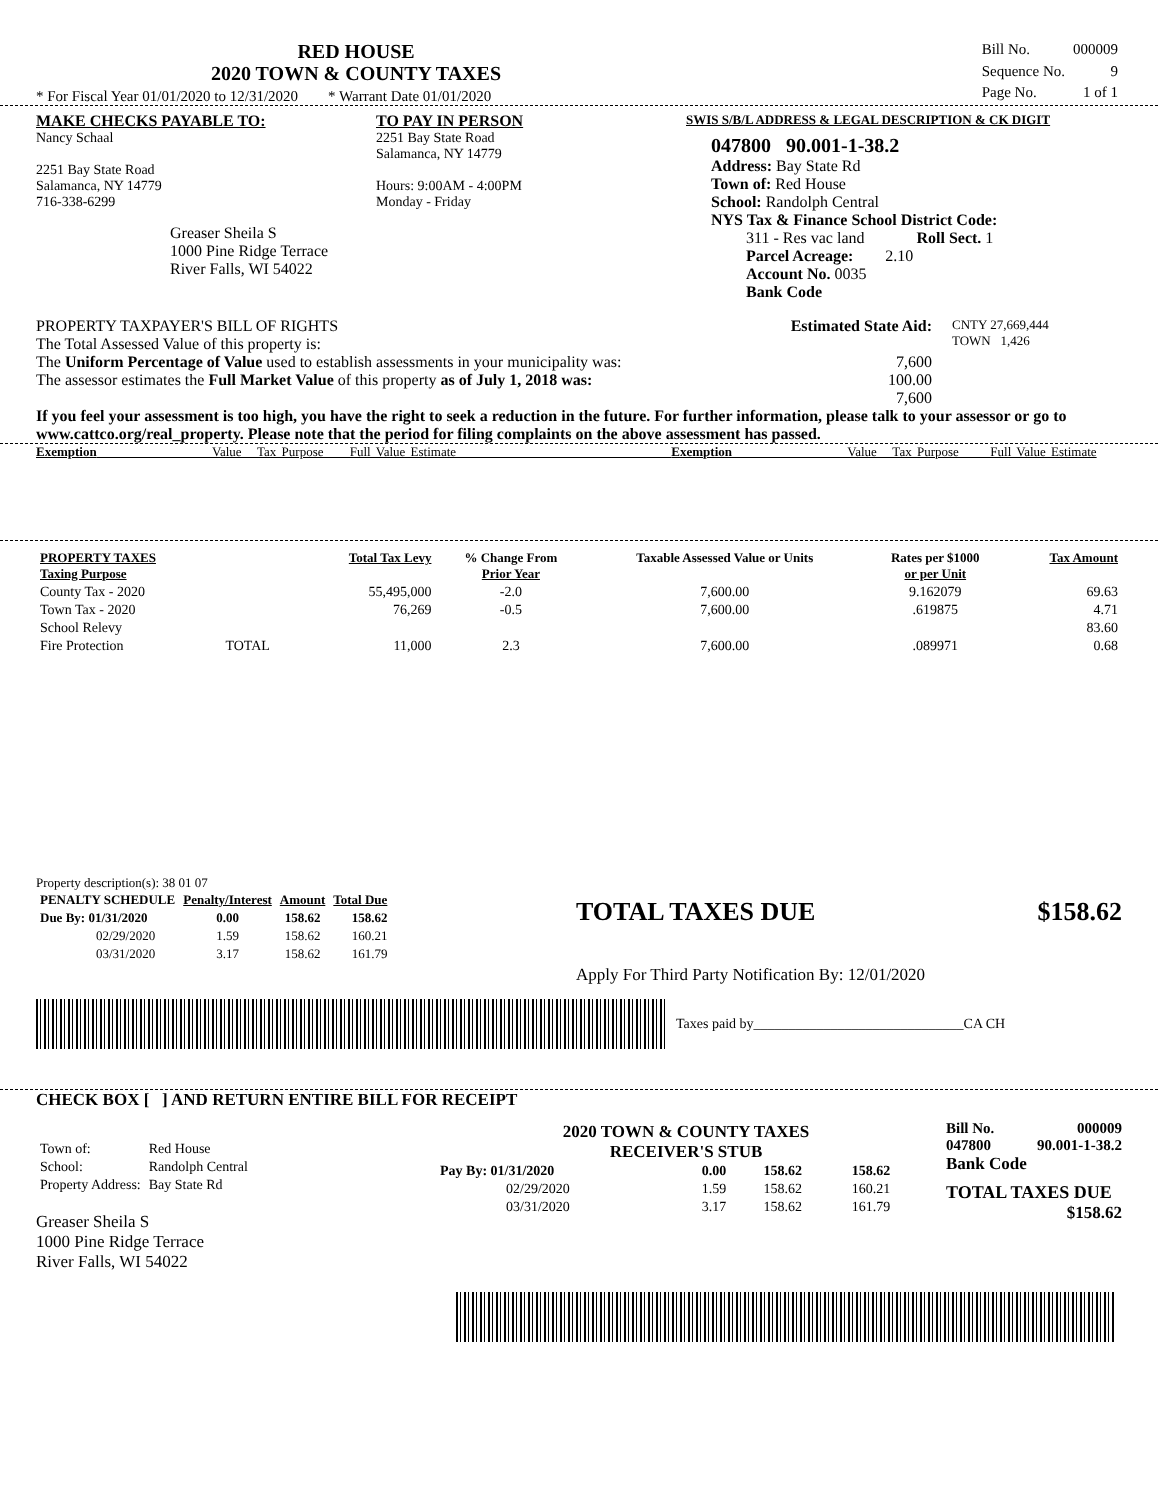RED HOUSE
2020 TOWN & COUNTY TAXES
* For Fiscal Year 01/01/2020 to 12/31/2020 * Warrant Date 01/01/2020
| Bill No. | 000009 |
| Sequence No. | 9 |
| Page No. | 1 of 1 |
MAKE CHECKS PAYABLE TO:
Nancy Schaal
2251 Bay State Road
Salamanca, NY 14779
716-338-6299
Greaser Sheila S
1000 Pine Ridge Terrace
River Falls, WI 54022
TO PAY IN PERSON
2251 Bay State Road
Salamanca, NY 14779
Hours: 9:00AM - 4:00PM
Monday - Friday
SWIS S/B/L ADDRESS & LEGAL DESCRIPTION & CK DIGIT
047800 90.001-1-38.2
Address: Bay State Rd
Town of: Red House
School: Randolph Central
NYS Tax & Finance School District Code:
311 - Res vac land Roll Sect. 1
Parcel Acreage: 2.10
Account No. 0035
Bank Code
PROPERTY TAXPAYER'S BILL OF RIGHTS
The Total Assessed Value of this property is:
The Uniform Percentage of Value used to establish assessments in your municipality was:
The assessor estimates the Full Market Value of this property as of July 1, 2018 was:
Estimated State Aid:
7,600
100.00
7,600
CNTY 27,669,444
TOWN 1,426
If you feel your assessment is too high, you have the right to seek a reduction in the future. For further information, please talk to your assessor or go to www.cattco.org/real_property. Please note that the period for filing complaints on the above assessment has passed.
Exemption Value Tax Purpose Full Value Estimate Exemption Value Tax Purpose Full Value Estimate
| PROPERTY TAXES Taxing Purpose | | Total Tax Levy | % Change From Prior Year | Taxable Assessed Value or Units | Rates per $1000 or per Unit | Tax Amount |
| --- | --- | --- | --- | --- | --- | --- |
| County Tax - 2020 | | 55,495,000 | -2.0 | 7,600.00 | 9.162079 | 69.63 |
| Town Tax - 2020 | | 76,269 | -0.5 | 7,600.00 | .619875 | 4.71 |
| School Relevy | | | | | | 83.60 |
| Fire Protection | TOTAL | 11,000 | 2.3 | 7,600.00 | .089971 | 0.68 |
Property description(s): 38 01 07
| PENALTY SCHEDULE | Penalty/Interest | Amount | Total Due |
| --- | --- | --- | --- |
| Due By: 01/31/2020 | 0.00 | 158.62 | 158.62 |
| 02/29/2020 | 1.59 | 158.62 | 160.21 |
| 03/31/2020 | 3.17 | 158.62 | 161.79 |
TOTAL TAXES DUE $158.62
Apply For Third Party Notification By: 12/01/2020
Taxes paid by______________________________CA CH
CHECK BOX [ ] AND RETURN ENTIRE BILL FOR RECEIPT
| Town of: | Red House |
| School: | Randolph Central |
| Property Address: | Bay State Rd |
Greaser Sheila S
1000 Pine Ridge Terrace
River Falls, WI 54022
2020 TOWN & COUNTY TAXES
RECEIVER'S STUB
| Pay By: 01/31/2020 | 0.00 | 158.62 | 158.62 |
| 02/29/2020 | 1.59 | 158.62 | 160.21 |
| 03/31/2020 | 3.17 | 158.62 | 161.79 |
Bill No. 000009
047800 90.001-1-38.2
Bank Code
TOTAL TAXES DUE
$158.62